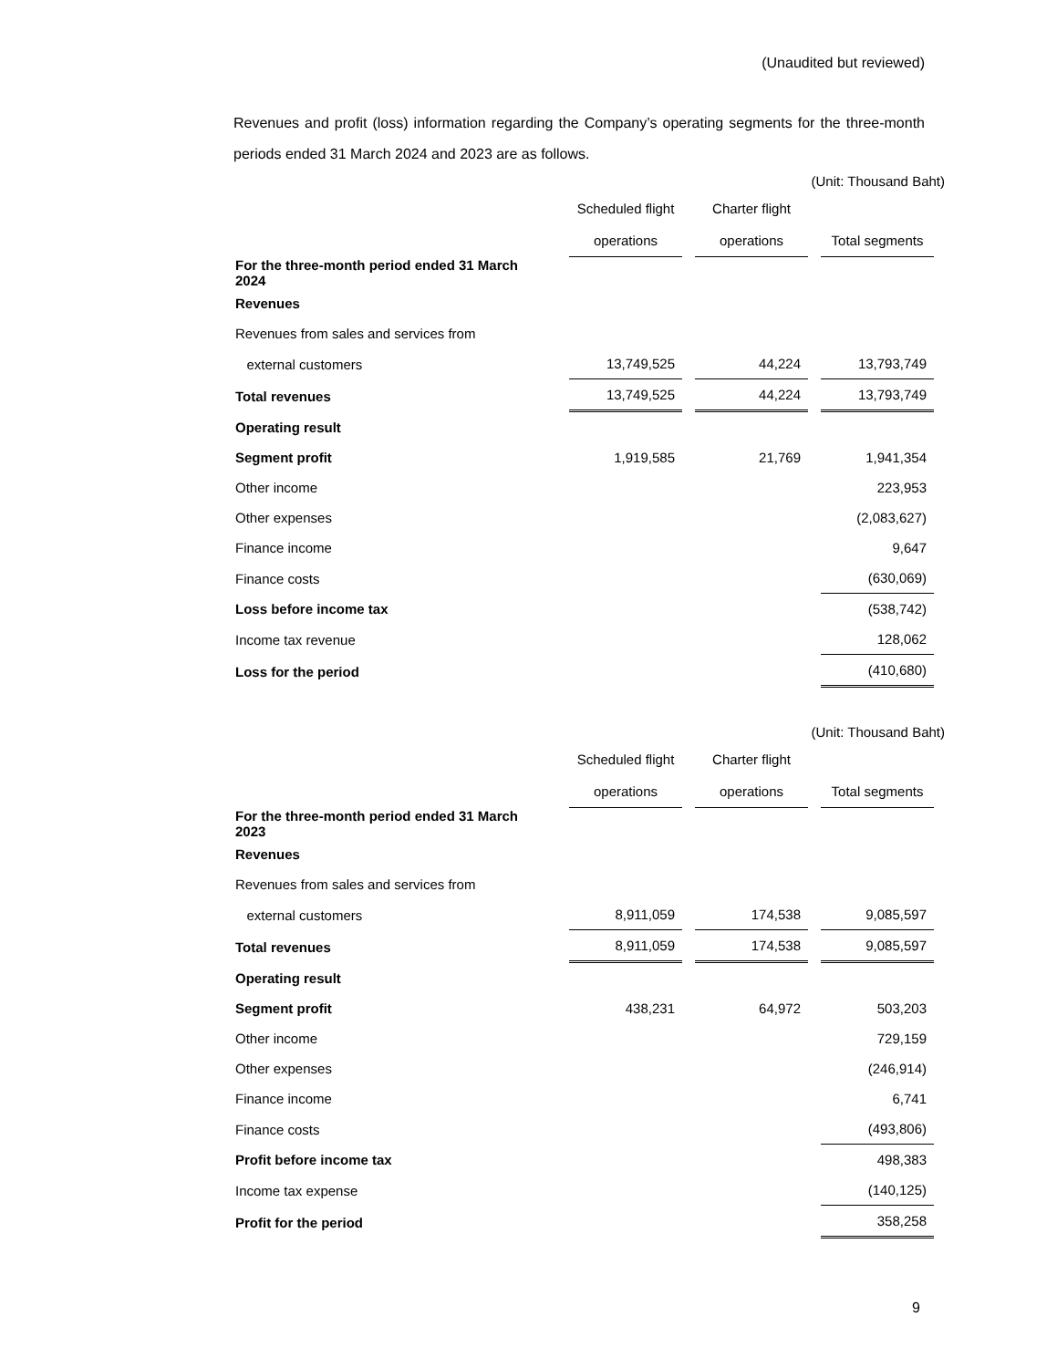(Unaudited but reviewed)
Revenues and profit (loss) information regarding the Company’s operating segments for the three-month periods ended 31 March 2024 and 2023 are as follows.
(Unit: Thousand Baht)
| | Scheduled flight | Charter flight | |
| --- | --- | --- | --- |
| | operations | operations | Total segments |
| For the three-month period ended 31 March 2024 | | | |
| Revenues | | | |
| Revenues from sales and services from | | | |
| external customers | 13,749,525 | 44,224 | 13,793,749 |
| Total revenues | 13,749,525 | 44,224 | 13,793,749 |
| Operating result | | | |
| Segment profit | 1,919,585 | 21,769 | 1,941,354 |
| Other income | | | 223,953 |
| Other expenses | | | (2,083,627) |
| Finance income | | | 9,647 |
| Finance costs | | | (630,069) |
| Loss before income tax | | | (538,742) |
| Income tax revenue | | | 128,062 |
| Loss for the period | | | (410,680) |
(Unit: Thousand Baht)
| | Scheduled flight | Charter flight | |
| --- | --- | --- | --- |
| | operations | operations | Total segments |
| For the three-month period ended 31 March 2023 | | | |
| Revenues | | | |
| Revenues from sales and services from | | | |
| external customers | 8,911,059 | 174,538 | 9,085,597 |
| Total revenues | 8,911,059 | 174,538 | 9,085,597 |
| Operating result | | | |
| Segment profit | 438,231 | 64,972 | 503,203 |
| Other income | | | 729,159 |
| Other expenses | | | (246,914) |
| Finance income | | | 6,741 |
| Finance costs | | | (493,806) |
| Profit before income tax | | | 498,383 |
| Income tax expense | | | (140,125) |
| Profit for the period | | | 358,258 |
9